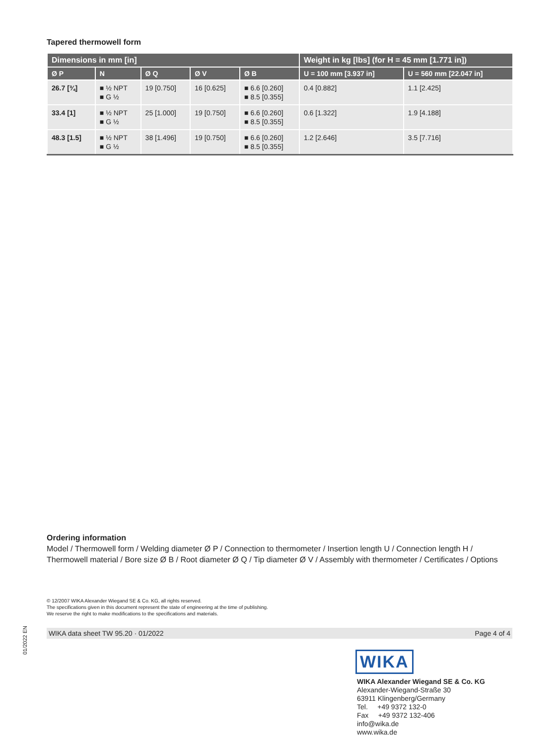Tapered thermowell form
| Dimensions in mm [in] | | | | | Weight in kg [lbs] (for H = 45 mm [1.771 in]) | |
| --- | --- | --- | --- | --- | --- | --- |
| Ø P | N | Ø Q | Ø V | Ø B | U = 100 mm [3.937 in] | U = 560 mm [22.047 in] |
| 26.7 [¾] | ■ ½ NPT ■ G ½ | 19 [0.750] | 16 [0.625] | ■ 6.6 [0.260] ■ 8.5 [0.355] | 0.4 [0.882] | 1.1 [2.425] |
| 33.4 [1] | ■ ½ NPT ■ G ½ | 25 [1.000] | 19 [0.750] | ■ 6.6 [0.260] ■ 8.5 [0.355] | 0.6 [1.322] | 1.9 [4.188] |
| 48.3 [1.5] | ■ ½ NPT ■ G ½ | 38 [1.496] | 19 [0.750] | ■ 6.6 [0.260] ■ 8.5 [0.355] | 1.2 [2.646] | 3.5 [7.716] |
Ordering information
Model / Thermowell form / Welding diameter Ø P / Connection to thermometer / Insertion length U / Connection length H / Thermowell material / Bore size Ø B / Root diameter Ø Q / Tip diameter Ø V / Assembly with thermometer / Certificates / Options
© 12/2007 WIKA Alexander Wiegand SE & Co. KG, all rights reserved.
The specifications given in this document represent the state of engineering at the time of publishing.
We reserve the right to make modifications to the specifications and materials.
01/2022 EN
WIKA data sheet TW 95.20 · 01/2022 Page 4 of 4
WIKA
WIKA Alexander Wiegand SE & Co. KG
Alexander-Wiegand-Straße 30
63911 Klingenberg/Germany
Tel. +49 9372 132-0
Fax +49 9372 132-406
info@wika.de
www.wika.de